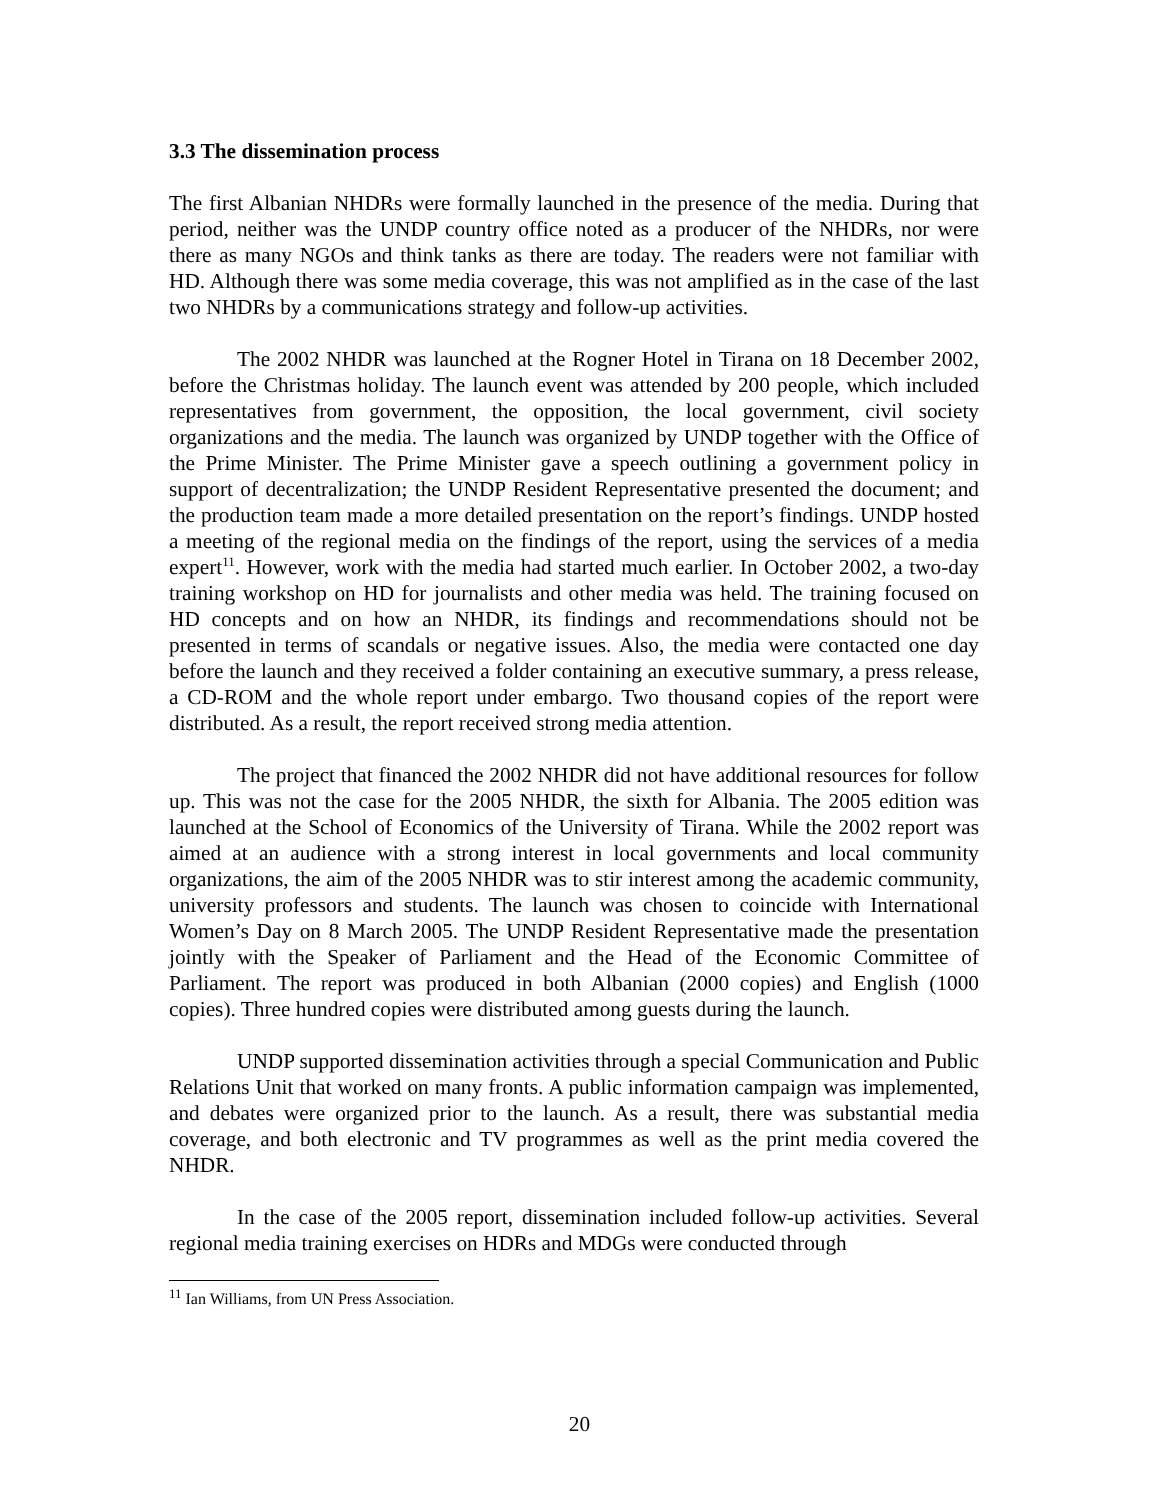3.3 The dissemination process
The first Albanian NHDRs were formally launched in the presence of the media. During that period, neither was the UNDP country office noted as a producer of the NHDRs, nor were there as many NGOs and think tanks as there are today. The readers were not familiar with HD. Although there was some media coverage, this was not amplified as in the case of the last two NHDRs by a communications strategy and follow-up activities.
The 2002 NHDR was launched at the Rogner Hotel in Tirana on 18 December 2002, before the Christmas holiday. The launch event was attended by 200 people, which included representatives from government, the opposition, the local government, civil society organizations and the media. The launch was organized by UNDP together with the Office of the Prime Minister. The Prime Minister gave a speech outlining a government policy in support of decentralization; the UNDP Resident Representative presented the document; and the production team made a more detailed presentation on the report’s findings. UNDP hosted a meeting of the regional media on the findings of the report, using the services of a media expert<sup>11</sup>. However, work with the media had started much earlier. In October 2002, a two-day training workshop on HD for journalists and other media was held. The training focused on HD concepts and on how an NHDR, its findings and recommendations should not be presented in terms of scandals or negative issues. Also, the media were contacted one day before the launch and they received a folder containing an executive summary, a press release, a CD-ROM and the whole report under embargo. Two thousand copies of the report were distributed. As a result, the report received strong media attention.
The project that financed the 2002 NHDR did not have additional resources for follow up. This was not the case for the 2005 NHDR, the sixth for Albania. The 2005 edition was launched at the School of Economics of the University of Tirana. While the 2002 report was aimed at an audience with a strong interest in local governments and local community organizations, the aim of the 2005 NHDR was to stir interest among the academic community, university professors and students. The launch was chosen to coincide with International Women’s Day on 8 March 2005. The UNDP Resident Representative made the presentation jointly with the Speaker of Parliament and the Head of the Economic Committee of Parliament. The report was produced in both Albanian (2000 copies) and English (1000 copies). Three hundred copies were distributed among guests during the launch.
UNDP supported dissemination activities through a special Communication and Public Relations Unit that worked on many fronts. A public information campaign was implemented, and debates were organized prior to the launch. As a result, there was substantial media coverage, and both electronic and TV programmes as well as the print media covered the NHDR.
In the case of the 2005 report, dissemination included follow-up activities. Several regional media training exercises on HDRs and MDGs were conducted through
<sup>11</sup> Ian Williams, from UN Press Association.
20